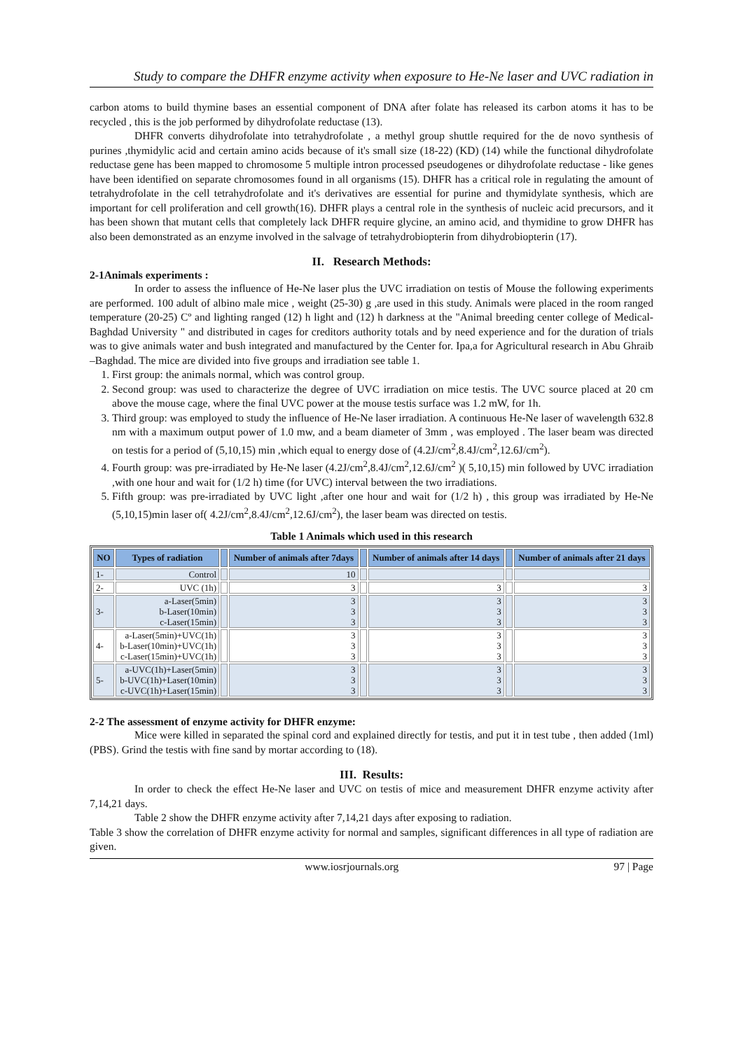Study to compare the DHFR enzyme activity when exposure to He-Ne laser and UVC radiation in
carbon atoms to build thymine bases an essential component of DNA after folate has released its carbon atoms it has to be recycled , this is the job performed by dihydrofolate reductase (13).
DHFR converts dihydrofolate into tetrahydrofolate , a methyl group shuttle required for the de novo synthesis of purines ,thymidylic acid and certain amino acids because of it's small size (18-22) (KD) (14) while the functional dihydrofolate reductase gene has been mapped to chromosome 5 multiple intron processed pseudogenes or dihydrofolate reductase - like genes have been identified on separate chromosomes found in all organisms (15). DHFR has a critical role in regulating the amount of tetrahydrofolate in the cell tetrahydrofolate and it's derivatives are essential for purine and thymidylate synthesis, which are important for cell proliferation and cell growth(16). DHFR plays a central role in the synthesis of nucleic acid precursors, and it has been shown that mutant cells that completely lack DHFR require glycine, an amino acid, and thymidine to grow DHFR has also been demonstrated as an enzyme involved in the salvage of tetrahydrobiopterin from dihydrobiopterin (17).
II. Research Methods:
2-1Animals experiments :
In order to assess the influence of He-Ne laser plus the UVC irradiation on testis of Mouse the following experiments are performed. 100 adult of albino male mice , weight (25-30) g ,are used in this study. Animals were placed in the room ranged temperature (20-25) Cº and lighting ranged (12) h light and (12) h darkness at the "Animal breeding center college of Medical-Baghdad University " and distributed in cages for creditors authority totals and by need experience and for the duration of trials was to give animals water and bush integrated and manufactured by the Center for. Ipa,a for Agricultural research in Abu Ghraib –Baghdad. The mice are divided into five groups and irradiation see table 1.
1. First group: the animals normal, which was control group.
2. Second group: was used to characterize the degree of UVC irradiation on mice testis. The UVC source placed at 20 cm above the mouse cage, where the final UVC power at the mouse testis surface was 1.2 mW, for 1h.
3. Third group: was employed to study the influence of He-Ne laser irradiation. A continuous He-Ne laser of wavelength 632.8 nm with a maximum output power of 1.0 mw, and a beam diameter of 3mm , was employed . The laser beam was directed on testis for a period of (5,10,15) min ,which equal to energy dose of (4.2J/cm<sup>2</sup>,8.4J/cm<sup>2</sup>,12.6J/cm<sup>2</sup>).
4. Fourth group: was pre-irradiated by He-Ne laser (4.2J/cm<sup>2</sup>,8.4J/cm<sup>2</sup>,12.6J/cm<sup>2</sup> )( 5,10,15) min followed by UVC irradiation ,with one hour and wait for (1/2 h) time (for UVC) interval between the two irradiations.
5. Fifth group: was pre-irradiated by UVC light ,after one hour and wait for (1/2 h) , this group was irradiated by He-Ne (5,10,15)min laser of( 4.2J/cm<sup>2</sup>,8.4J/cm<sup>2</sup>,12.6J/cm<sup>2</sup>), the laser beam was directed on testis.
Table 1 Animals which used in this research
| NO | Types of radiation | | Number of animals after 7days | | Number of animals after 14 days | | Number of animals after 21 days |
| --- | --- | --- | --- | --- | --- | --- | --- |
| 1- | Control | | 10 | | | | |
| 2- | UVC (1h) | | 3 | | 3 | | 3 |
| 3- | a-Laser(5min) b-Laser(10min) c-Laser(15min) | | 3 3 3 | | 3 3 3 | | 3 3 3 |
| 4- | a-Laser(5min)+UVC(1h) b-Laser(10min)+UVC(1h) c-Laser(15min)+UVC(1h) | | 3 3 3 | | 3 3 3 | | 3 3 3 |
| 5- | a-UVC(1h)+Laser(5min) b-UVC(1h)+Laser(10min) c-UVC(1h)+Laser(15min) | | 3 3 3 | | 3 3 3 | | 3 3 3 |
2-2 The assessment of enzyme activity for DHFR enzyme:
Mice were killed in separated the spinal cord and explained directly for testis, and put it in test tube , then added (1ml) (PBS). Grind the testis with fine sand by mortar according to (18).
III. Results:
In order to check the effect He-Ne laser and UVC on testis of mice and measurement DHFR enzyme activity after 7,14,21 days.
Table 2 show the DHFR enzyme activity after 7,14,21 days after exposing to radiation.
Table 3 show the correlation of DHFR enzyme activity for normal and samples, significant differences in all type of radiation are given.
www.iosrjournals.org 97 | Page